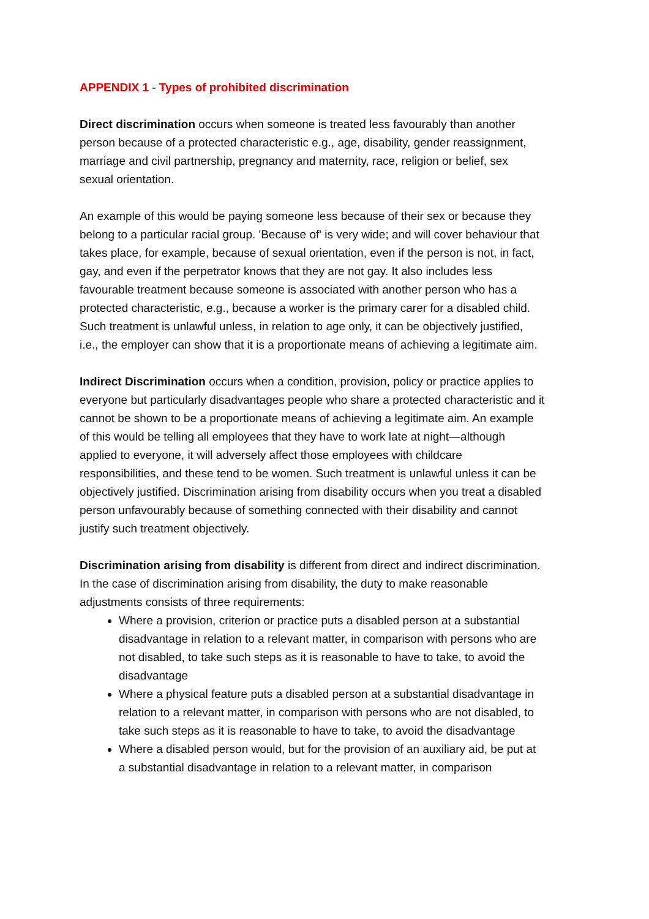APPENDIX 1 - Types of prohibited discrimination
Direct discrimination occurs when someone is treated less favourably than another person because of a protected characteristic e.g., age, disability, gender reassignment, marriage and civil partnership, pregnancy and maternity, race, religion or belief, sex sexual orientation.
An example of this would be paying someone less because of their sex or because they belong to a particular racial group. 'Because of' is very wide; and will cover behaviour that takes place, for example, because of sexual orientation, even if the person is not, in fact, gay, and even if the perpetrator knows that they are not gay. It also includes less favourable treatment because someone is associated with another person who has a protected characteristic, e.g., because a worker is the primary carer for a disabled child. Such treatment is unlawful unless, in relation to age only, it can be objectively justified, i.e., the employer can show that it is a proportionate means of achieving a legitimate aim.
Indirect Discrimination occurs when a condition, provision, policy or practice applies to everyone but particularly disadvantages people who share a protected characteristic and it cannot be shown to be a proportionate means of achieving a legitimate aim. An example of this would be telling all employees that they have to work late at night—although applied to everyone, it will adversely affect those employees with childcare responsibilities, and these tend to be women. Such treatment is unlawful unless it can be objectively justified. Discrimination arising from disability occurs when you treat a disabled person unfavourably because of something connected with their disability and cannot justify such treatment objectively.
Discrimination arising from disability is different from direct and indirect discrimination. In the case of discrimination arising from disability, the duty to make reasonable adjustments consists of three requirements:
Where a provision, criterion or practice puts a disabled person at a substantial disadvantage in relation to a relevant matter, in comparison with persons who are not disabled, to take such steps as it is reasonable to have to take, to avoid the disadvantage
Where a physical feature puts a disabled person at a substantial disadvantage in relation to a relevant matter, in comparison with persons who are not disabled, to take such steps as it is reasonable to have to take, to avoid the disadvantage
Where a disabled person would, but for the provision of an auxiliary aid, be put at a substantial disadvantage in relation to a relevant matter, in comparison